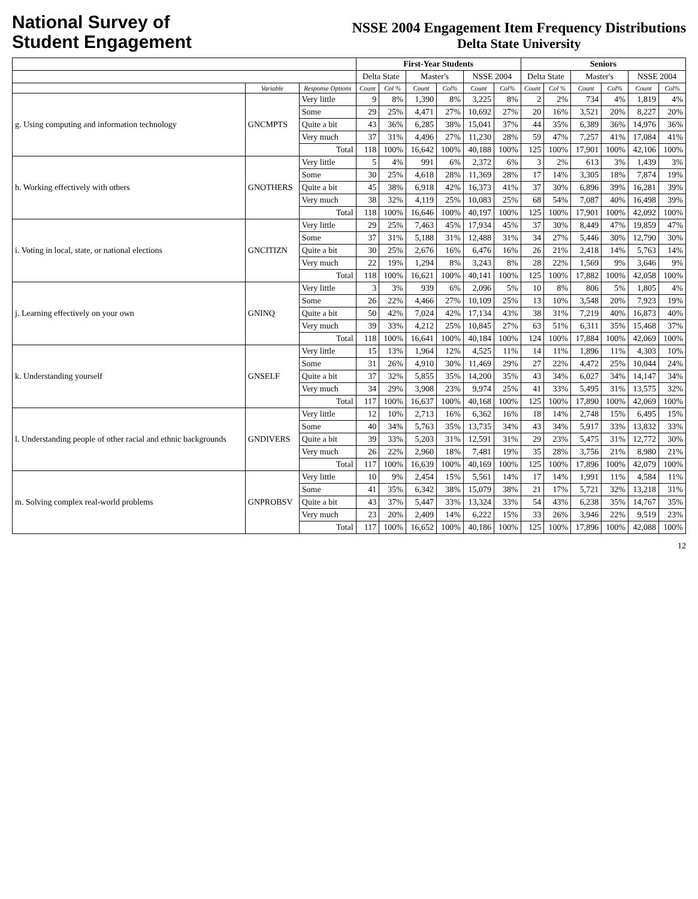National Survey of
Student Engagement
NSSE 2004 Engagement Item Frequency Distributions
Delta State University
| | | | First-Year Students | | | | | | Seniors | | | | | |
| --- | --- | --- | --- | --- | --- | --- | --- | --- | --- | --- | --- | --- | --- | --- |
| | | | Delta State | | Master's | | NSSE 2004 | | Delta State | | Master's | | NSSE 2004 | |
| | Variable | Response Options | Count | Col % | Count | Col% | Count | Col% | Count | Col % | Count | Col% | Count | Col% |
| g. Using computing and information technology | GNCMPTS | Very little | 9 | 8% | 1,390 | 8% | 3,225 | 8% | 2 | 2% | 734 | 4% | 1,819 | 4% |
| | | Some | 29 | 25% | 4,471 | 27% | 10,692 | 27% | 20 | 16% | 3,521 | 20% | 8,227 | 20% |
| | | Quite a bit | 43 | 36% | 6,285 | 38% | 15,041 | 37% | 44 | 35% | 6,389 | 36% | 14,976 | 36% |
| | | Very much | 37 | 31% | 4,496 | 27% | 11,230 | 28% | 59 | 47% | 7,257 | 41% | 17,084 | 41% |
| | | Total | 118 | 100% | 16,642 | 100% | 40,188 | 100% | 125 | 100% | 17,901 | 100% | 42,106 | 100% |
| h. Working effectively with others | GNOTHERS | Very little | 5 | 4% | 991 | 6% | 2,372 | 6% | 3 | 2% | 613 | 3% | 1,439 | 3% |
| | | Some | 30 | 25% | 4,618 | 28% | 11,369 | 28% | 17 | 14% | 3,305 | 18% | 7,874 | 19% |
| | | Quite a bit | 45 | 38% | 6,918 | 42% | 16,373 | 41% | 37 | 30% | 6,896 | 39% | 16,281 | 39% |
| | | Very much | 38 | 32% | 4,119 | 25% | 10,083 | 25% | 68 | 54% | 7,087 | 40% | 16,498 | 39% |
| | | Total | 118 | 100% | 16,646 | 100% | 40,197 | 100% | 125 | 100% | 17,901 | 100% | 42,092 | 100% |
| i. Voting in local, state, or national elections | GNCITIZN | Very little | 29 | 25% | 7,463 | 45% | 17,934 | 45% | 37 | 30% | 8,449 | 47% | 19,859 | 47% |
| | | Some | 37 | 31% | 5,188 | 31% | 12,488 | 31% | 34 | 27% | 5,446 | 30% | 12,790 | 30% |
| | | Quite a bit | 30 | 25% | 2,676 | 16% | 6,476 | 16% | 26 | 21% | 2,418 | 14% | 5,763 | 14% |
| | | Very much | 22 | 19% | 1,294 | 8% | 3,243 | 8% | 28 | 22% | 1,569 | 9% | 3,646 | 9% |
| | | Total | 118 | 100% | 16,621 | 100% | 40,141 | 100% | 125 | 100% | 17,882 | 100% | 42,058 | 100% |
| j. Learning effectively on your own | GNINQ | Very little | 3 | 3% | 939 | 6% | 2,096 | 5% | 10 | 8% | 806 | 5% | 1,805 | 4% |
| | | Some | 26 | 22% | 4,466 | 27% | 10,109 | 25% | 13 | 10% | 3,548 | 20% | 7,923 | 19% |
| | | Quite a bit | 50 | 42% | 7,024 | 42% | 17,134 | 43% | 38 | 31% | 7,219 | 40% | 16,873 | 40% |
| | | Very much | 39 | 33% | 4,212 | 25% | 10,845 | 27% | 63 | 51% | 6,311 | 35% | 15,468 | 37% |
| | | Total | 118 | 100% | 16,641 | 100% | 40,184 | 100% | 124 | 100% | 17,884 | 100% | 42,069 | 100% |
| k. Understanding yourself | GNSELF | Very little | 15 | 13% | 1,964 | 12% | 4,525 | 11% | 14 | 11% | 1,896 | 11% | 4,303 | 10% |
| | | Some | 31 | 26% | 4,910 | 30% | 11,469 | 29% | 27 | 22% | 4,472 | 25% | 10,044 | 24% |
| | | Quite a bit | 37 | 32% | 5,855 | 35% | 14,200 | 35% | 43 | 34% | 6,027 | 34% | 14,147 | 34% |
| | | Very much | 34 | 29% | 3,908 | 23% | 9,974 | 25% | 41 | 33% | 5,495 | 31% | 13,575 | 32% |
| | | Total | 117 | 100% | 16,637 | 100% | 40,168 | 100% | 125 | 100% | 17,890 | 100% | 42,069 | 100% |
| l. Understanding people of other racial and ethnic backgrounds | GNDIVERS | Very little | 12 | 10% | 2,713 | 16% | 6,362 | 16% | 18 | 14% | 2,748 | 15% | 6,495 | 15% |
| | | Some | 40 | 34% | 5,763 | 35% | 13,735 | 34% | 43 | 34% | 5,917 | 33% | 13,832 | 33% |
| | | Quite a bit | 39 | 33% | 5,203 | 31% | 12,591 | 31% | 29 | 23% | 5,475 | 31% | 12,772 | 30% |
| | | Very much | 26 | 22% | 2,960 | 18% | 7,481 | 19% | 35 | 28% | 3,756 | 21% | 8,980 | 21% |
| | | Total | 117 | 100% | 16,639 | 100% | 40,169 | 100% | 125 | 100% | 17,896 | 100% | 42,079 | 100% |
| m. Solving complex real-world problems | GNPROBSV | Very little | 10 | 9% | 2,454 | 15% | 5,561 | 14% | 17 | 14% | 1,991 | 11% | 4,584 | 11% |
| | | Some | 41 | 35% | 6,342 | 38% | 15,079 | 38% | 21 | 17% | 5,721 | 32% | 13,218 | 31% |
| | | Quite a bit | 43 | 37% | 5,447 | 33% | 13,324 | 33% | 54 | 43% | 6,238 | 35% | 14,767 | 35% |
| | | Very much | 23 | 20% | 2,409 | 14% | 6,222 | 15% | 33 | 26% | 3,946 | 22% | 9,519 | 23% |
| | | Total | 117 | 100% | 16,652 | 100% | 40,186 | 100% | 125 | 100% | 17,896 | 100% | 42,088 | 100% |
12